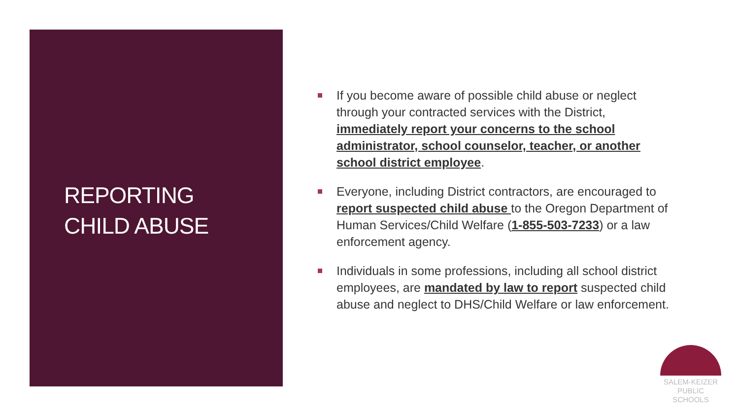REPORTING
CHILD ABUSE
If you become aware of possible child abuse or neglect through your contracted services with the District, immediately report your concerns to the school administrator, school counselor, teacher, or another school district employee.
Everyone, including District contractors, are encouraged to report suspected child abuse to the Oregon Department of Human Services/Child Welfare (1-855-503-7233) or a law enforcement agency.
Individuals in some professions, including all school district employees, are mandated by law to report suspected child abuse and neglect to DHS/Child Welfare or law enforcement.
SALEM-KEIZER
PUBLIC SCHOOLS